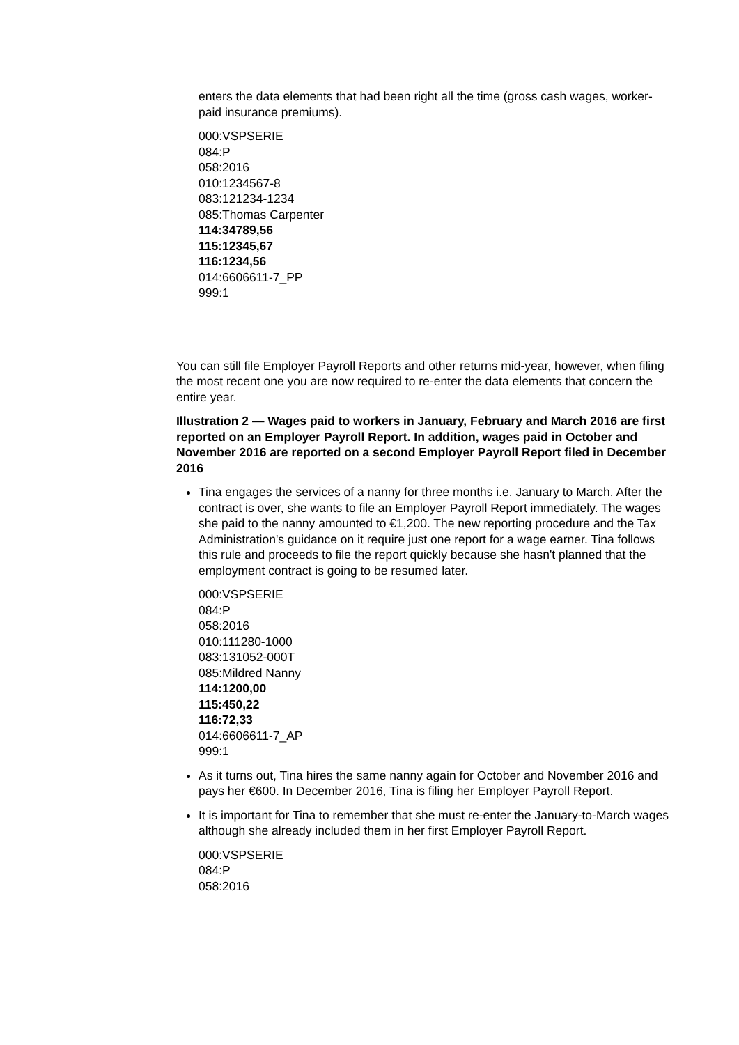enters the data elements that had been right all the time (gross cash wages, worker-paid insurance premiums).
000:VSPSERIE
084:P
058:2016
010:1234567-8
083:121234-1234
085:Thomas Carpenter
114:34789,56
115:12345,67
116:1234,56
014:6606611-7_PP
999:1
You can still file Employer Payroll Reports and other returns mid-year, however, when filing the most recent one you are now required to re-enter the data elements that concern the entire year.
Illustration 2 — Wages paid to workers in January, February and March 2016 are first reported on an Employer Payroll Report. In addition, wages paid in October and November 2016 are reported on a second Employer Payroll Report filed in December 2016
Tina engages the services of a nanny for three months i.e. January to March. After the contract is over, she wants to file an Employer Payroll Report immediately. The wages she paid to the nanny amounted to €1,200. The new reporting procedure and the Tax Administration's guidance on it require just one report for a wage earner. Tina follows this rule and proceeds to file the report quickly because she hasn't planned that the employment contract is going to be resumed later.
000:VSPSERIE
084:P
058:2016
010:111280-1000
083:131052-000T
085:Mildred Nanny
114:1200,00
115:450,22
116:72,33
014:6606611-7_AP
999:1
As it turns out, Tina hires the same nanny again for October and November 2016 and pays her €600. In December 2016, Tina is filing her Employer Payroll Report.
It is important for Tina to remember that she must re-enter the January-to-March wages although she already included them in her first Employer Payroll Report.
000:VSPSERIE
084:P
058:2016